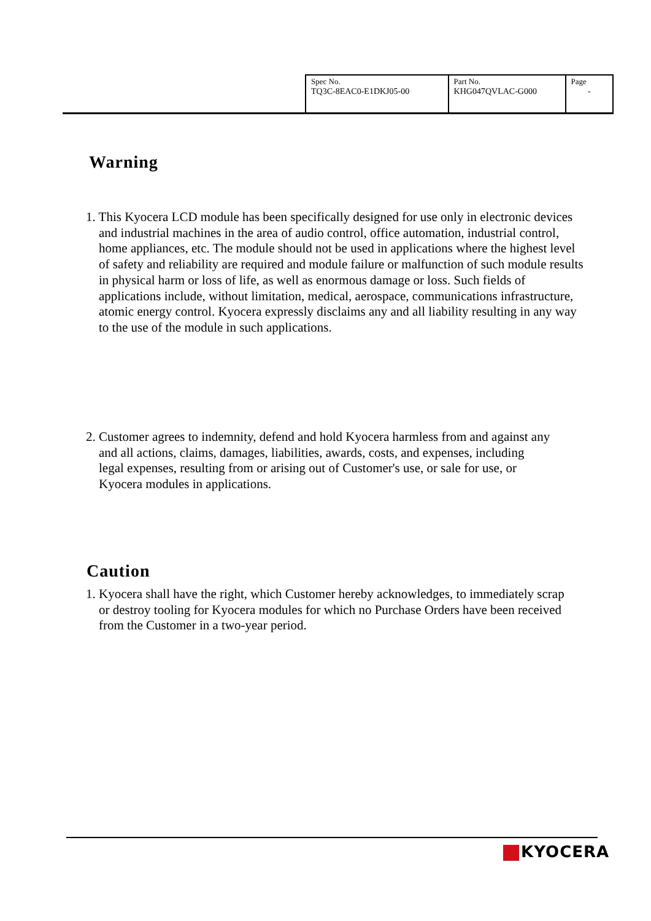| Spec No. TQ3C-8EAC0-E1DKJ05-00 | Part No. KHG047QVLAC-G000 | Page - |
Warning
1. This Kyocera LCD module has been specifically designed for use only in electronic devices and industrial machines in the area of audio control, office automation, industrial control, home appliances, etc. The module should not be used in applications where the highest level of safety and reliability are required and module failure or malfunction of such module results in physical harm or loss of life, as well as enormous damage or loss. Such fields of applications include, without limitation, medical, aerospace, communications infrastructure, atomic energy control. Kyocera expressly disclaims any and all liability resulting in any way to the use of the module in such applications.
2. Customer agrees to indemnity, defend and hold Kyocera harmless from and against any and all actions, claims, damages, liabilities, awards, costs, and expenses, including legal expenses, resulting from or arising out of Customer's use, or sale for use, or Kyocera modules in applications.
Caution
1. Kyocera shall have the right, which Customer hereby acknowledges, to immediately scrap or destroy tooling for Kyocera modules for which no Purchase Orders have been received from the Customer in a two-year period.
KYOCERA